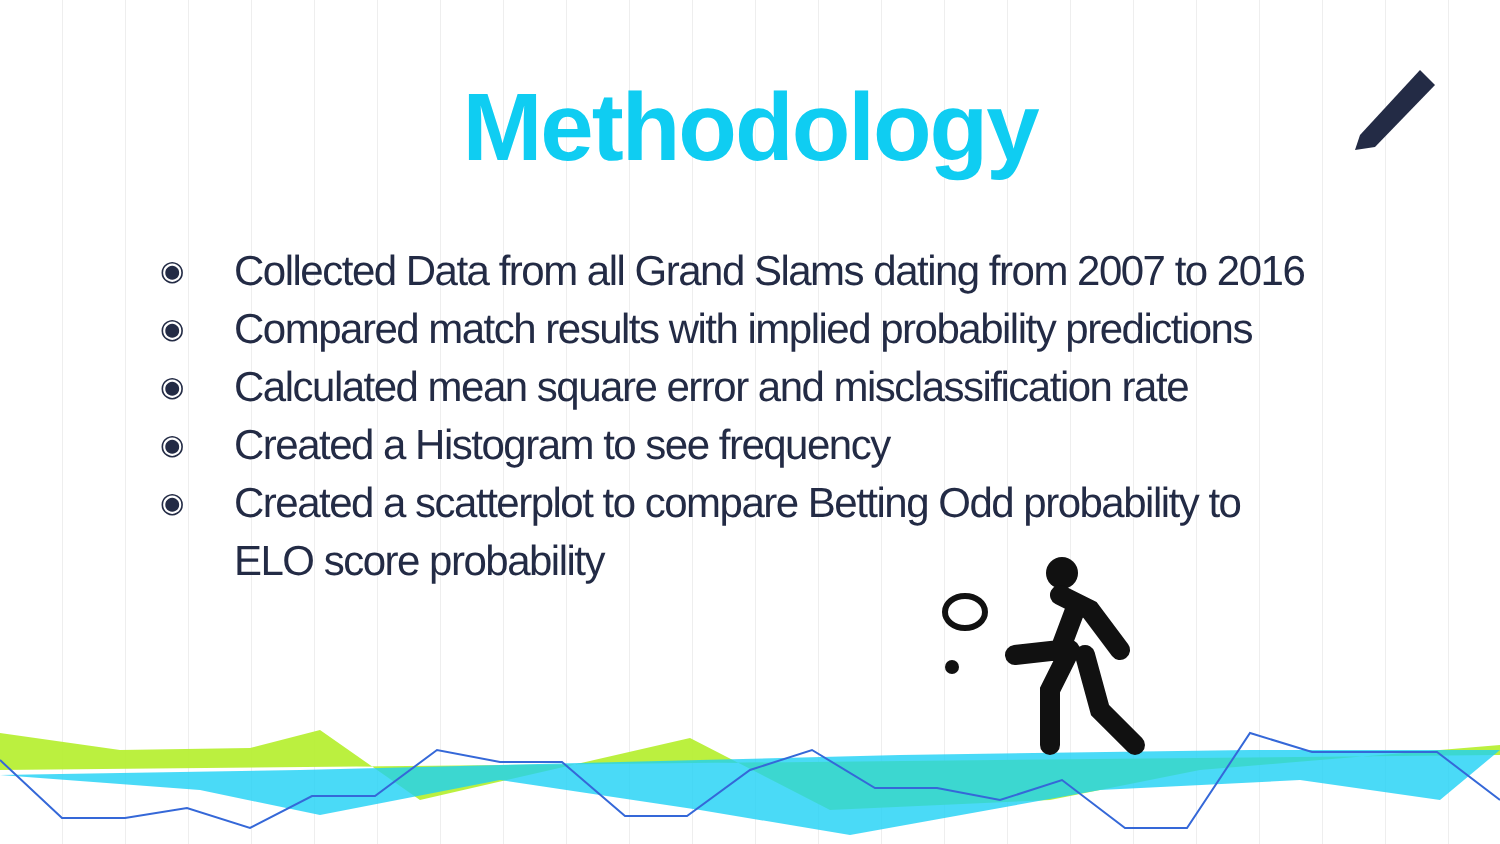Methodology
◉ Collected Data from all Grand Slams dating from 2007 to 2016
◉ Compared match results with implied probability predictions
◉ Calculated mean square error and misclassification rate
◉ Created a Histogram to see frequency
◉ Created a scatterplot to compare Betting Odd probability to ELO score probability